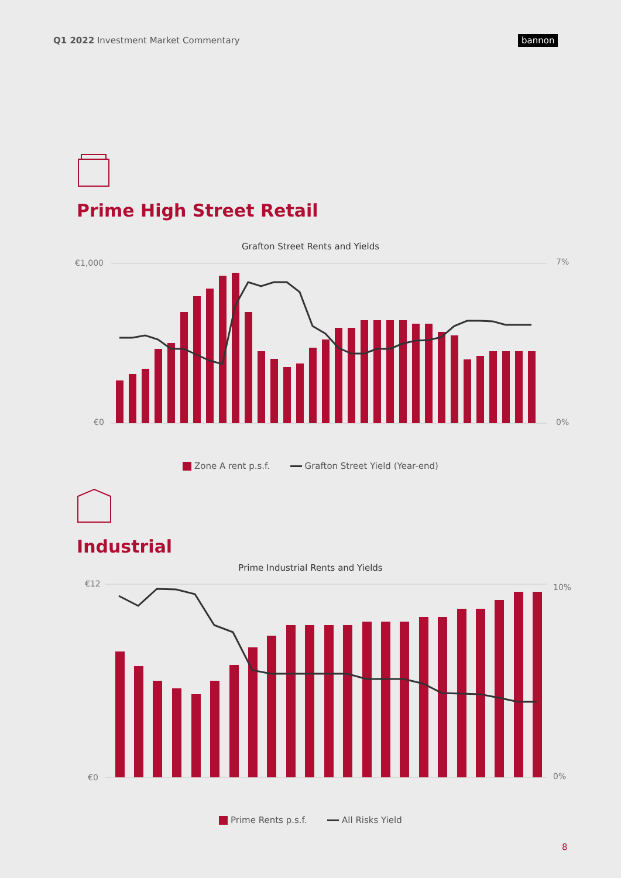Q1 2022 Investment Market Commentary
bannon
Prime High Street Retail
Grafton Street Rents and Yields
€1,000
€0
7%
0%
Zone A rent p.s.f. Grafton Street Yield (Year-end)
Industrial
Prime Industrial Rents and Yields
€12
€0
10%
0%
Prime Rents p.s.f. All Risks Yield
8